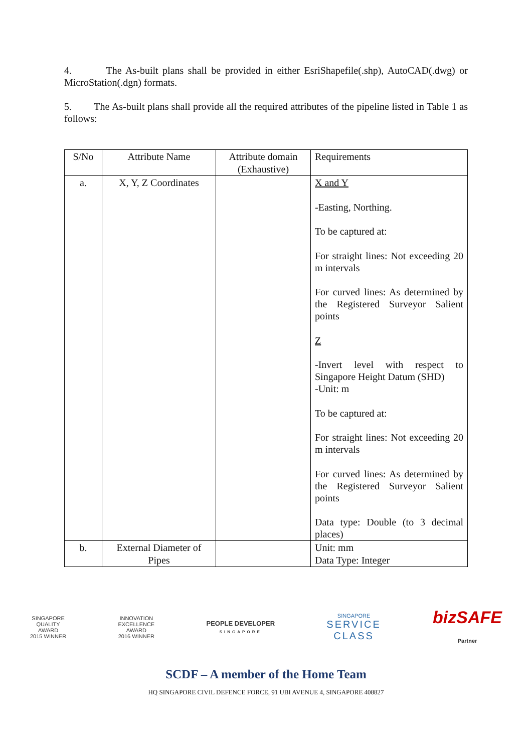4. The As-built plans shall be provided in either EsriShapefile(.shp), AutoCAD(.dwg) or MicroStation(.dgn) formats.
5. The As-built plans shall provide all the required attributes of the pipeline listed in Table 1 as follows:
| S/No | Attribute Name | Attribute domain (Exhaustive) | Requirements |
| --- | --- | --- | --- |
| a. | X, Y, Z Coordinates | | X and Y -Easting, Northing. To be captured at: For straight lines: Not exceeding 20 m intervals For curved lines: As determined by the Registered Surveyor Salient points Z -Invert level with respect to Singapore Height Datum (SHD) -Unit: m To be captured at: For straight lines: Not exceeding 20 m intervals For curved lines: As determined by the Registered Surveyor Salient points Data type: Double (to 3 decimal places) |
| b. | External Diameter of Pipes | | Unit: mm Data Type: Integer |
SINGAPORE
QUALITY
AWARD
2015 WINNER
INNOVATION
EXCELLENCE
AWARD
2016 WINNER
PEOPLE DEVELOPER
SINGAPORE
SINGAPORE
SERVICE
CLASS
bizSAFE
Partner
SCDF – A member of the Home Team
HQ SINGAPORE CIVIL DEFENCE FORCE, 91 UBI AVENUE 4, SINGAPORE 408827